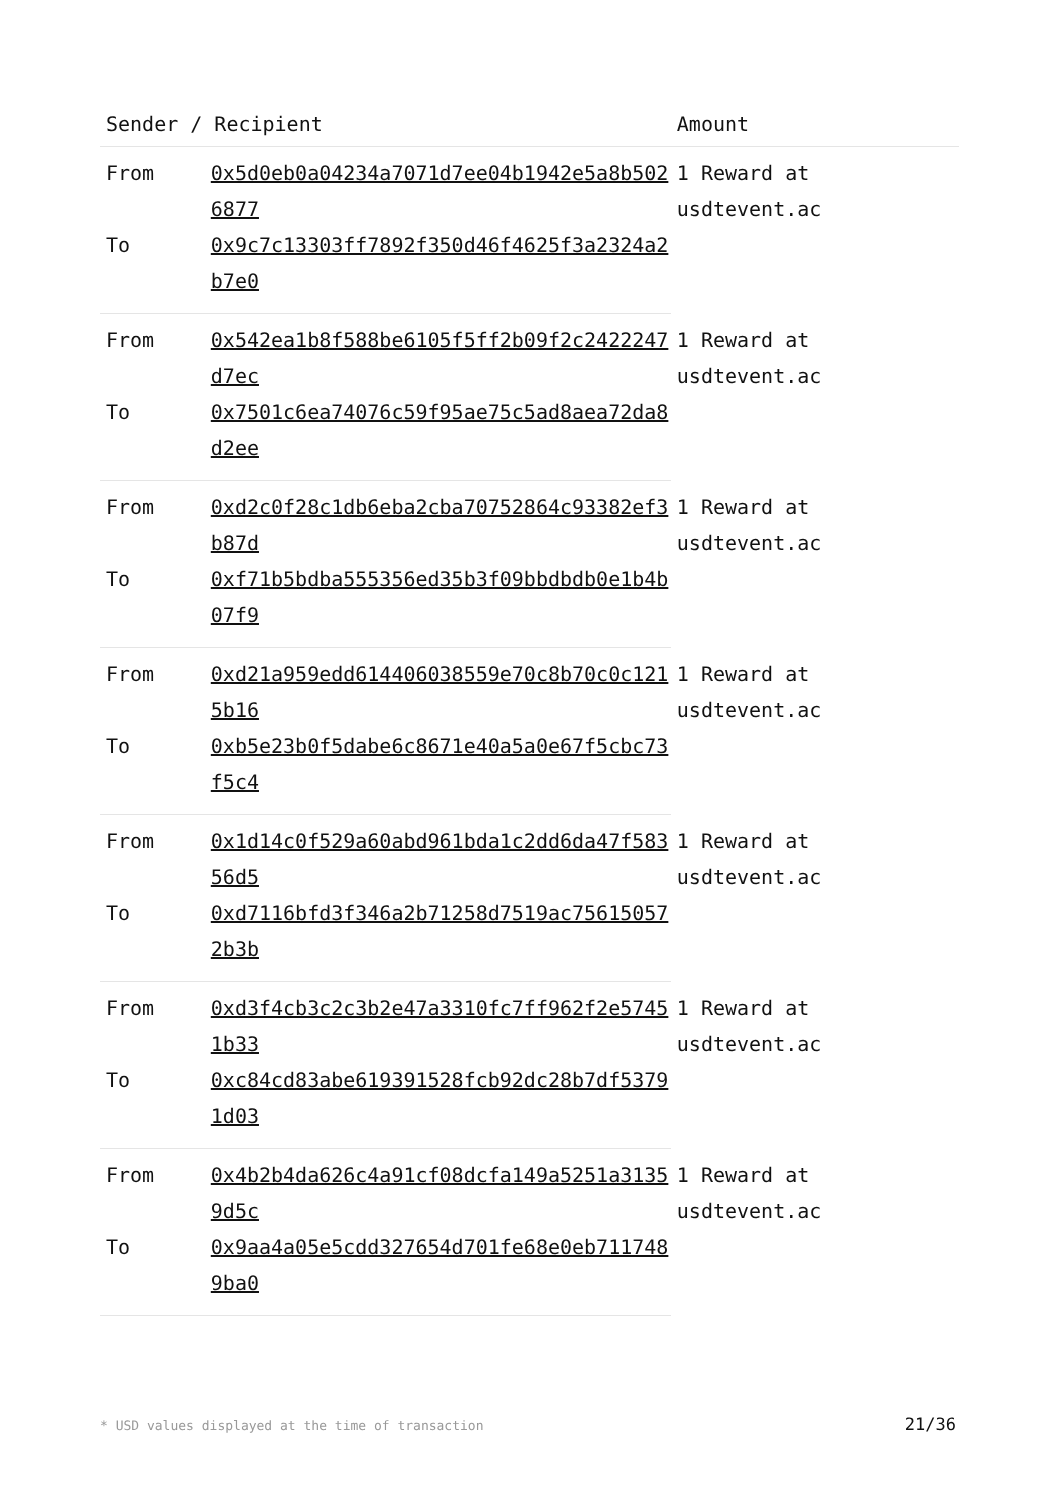| Sender / Recipient | | Amount |
| --- | --- | --- |
| From | 0x5d0eb0a04234a7071d7ee04b1942e5a8b5026877 | 1 Reward at usdtevent.ac |
| To | 0x9c7c13303ff7892f350d46f4625f3a2324a2b7e0 | |
| From | 0x542ea1b8f588be6105f5ff2b09f2c2422247d7ec | 1 Reward at usdtevent.ac |
| To | 0x7501c6ea74076c59f95ae75c5ad8aea72da8d2ee | |
| From | 0xd2c0f28c1db6eba2cba70752864c93382ef3b87d | 1 Reward at usdtevent.ac |
| To | 0xf71b5bdba555356ed35b3f09bbdbdb0e1b4b07f9 | |
| From | 0xd21a959edd614406038559e70c8b70c0c1215b16 | 1 Reward at usdtevent.ac |
| To | 0xb5e23b0f5dabe6c8671e40a5a0e67f5cbc73f5c4 | |
| From | 0x1d14c0f529a60abd961bda1c2dd6da47f58356d5 | 1 Reward at usdtevent.ac |
| To | 0xd7116bfd3f346a2b71258d7519ac756150572b3b | |
| From | 0xd3f4cb3c2c3b2e47a3310fc7ff962f2e57451b33 | 1 Reward at usdtevent.ac |
| To | 0xc84cd83abe619391528fcb92dc28b7df53791d03 | |
| From | 0x4b2b4da626c4a91cf08dcfa149a5251a31359d5c | 1 Reward at usdtevent.ac |
| To | 0x9aa4a05e5cdd327654d701fe68e0eb7117489ba0 | |
* USD values displayed at the time of transaction
21/36